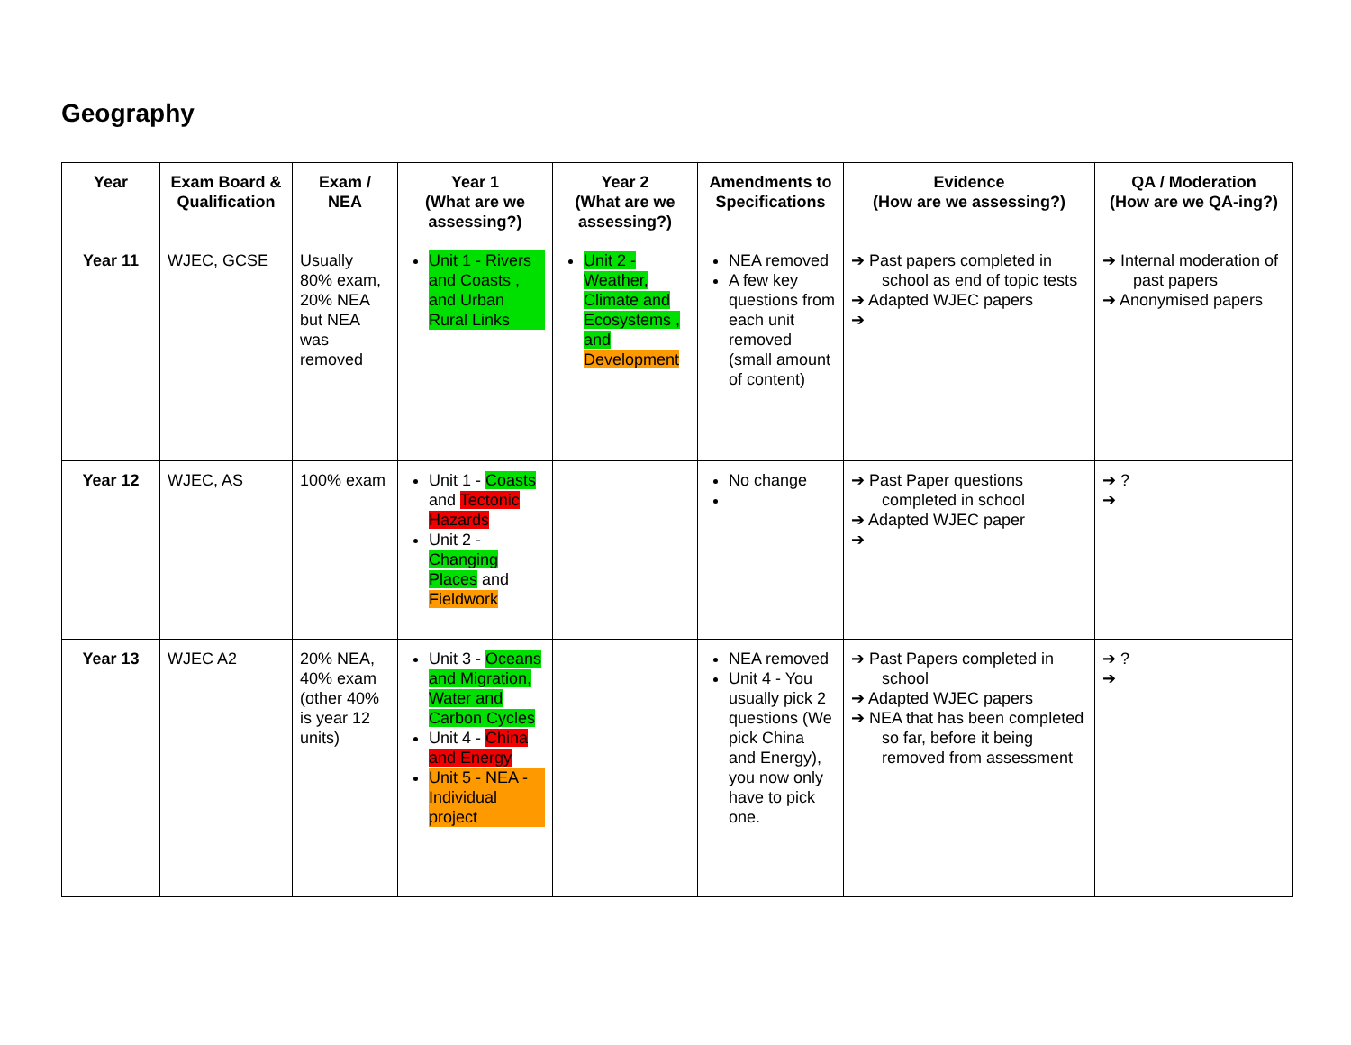Geography
| Year | Exam Board & Qualification | Exam / NEA | Year 1 (What are we assessing?) | Year 2 (What are we assessing?) | Amendments to Specifications | Evidence (How are we assessing?) | QA / Moderation (How are we QA-ing?) |
| --- | --- | --- | --- | --- | --- | --- | --- |
| Year 11 | WJEC, GCSE | Usually 80% exam, 20% NEA but NEA was removed | Unit 1 - Rivers and Coasts , and Urban Rural Links | Unit 2 - Weather, Climate and Ecosystems , and Development | NEA removed A few key questions from each unit removed (small amount of content) | ➔ Past papers completed in school as end of topic tests ➔ Adapted WJEC papers ➔ | ➔ Internal moderation of past papers ➔ Anonymised papers |
| Year 12 | WJEC, AS | 100% exam | Unit 1 - Coasts and Tectonic Hazards Unit 2 - Changing Places and Fieldwork | | No change | ➔ Past Paper questions completed in school ➔ Adapted WJEC paper ➔ | ➔ ? ➔ |
| Year 13 | WJEC A2 | 20% NEA, 40% exam (other 40% is year 12 units) | Unit 3 - Oceans and Migration, Water and Carbon Cycles Unit 4 - China and Energy Unit 5 - NEA - Individual project | | NEA removed Unit 4 - You usually pick 2 questions (We pick China and Energy), you now only have to pick one. | ➔ Past Papers completed in school ➔ Adapted WJEC papers ➔ NEA that has been completed so far, before it being removed from assessment | ➔ ? ➔ |